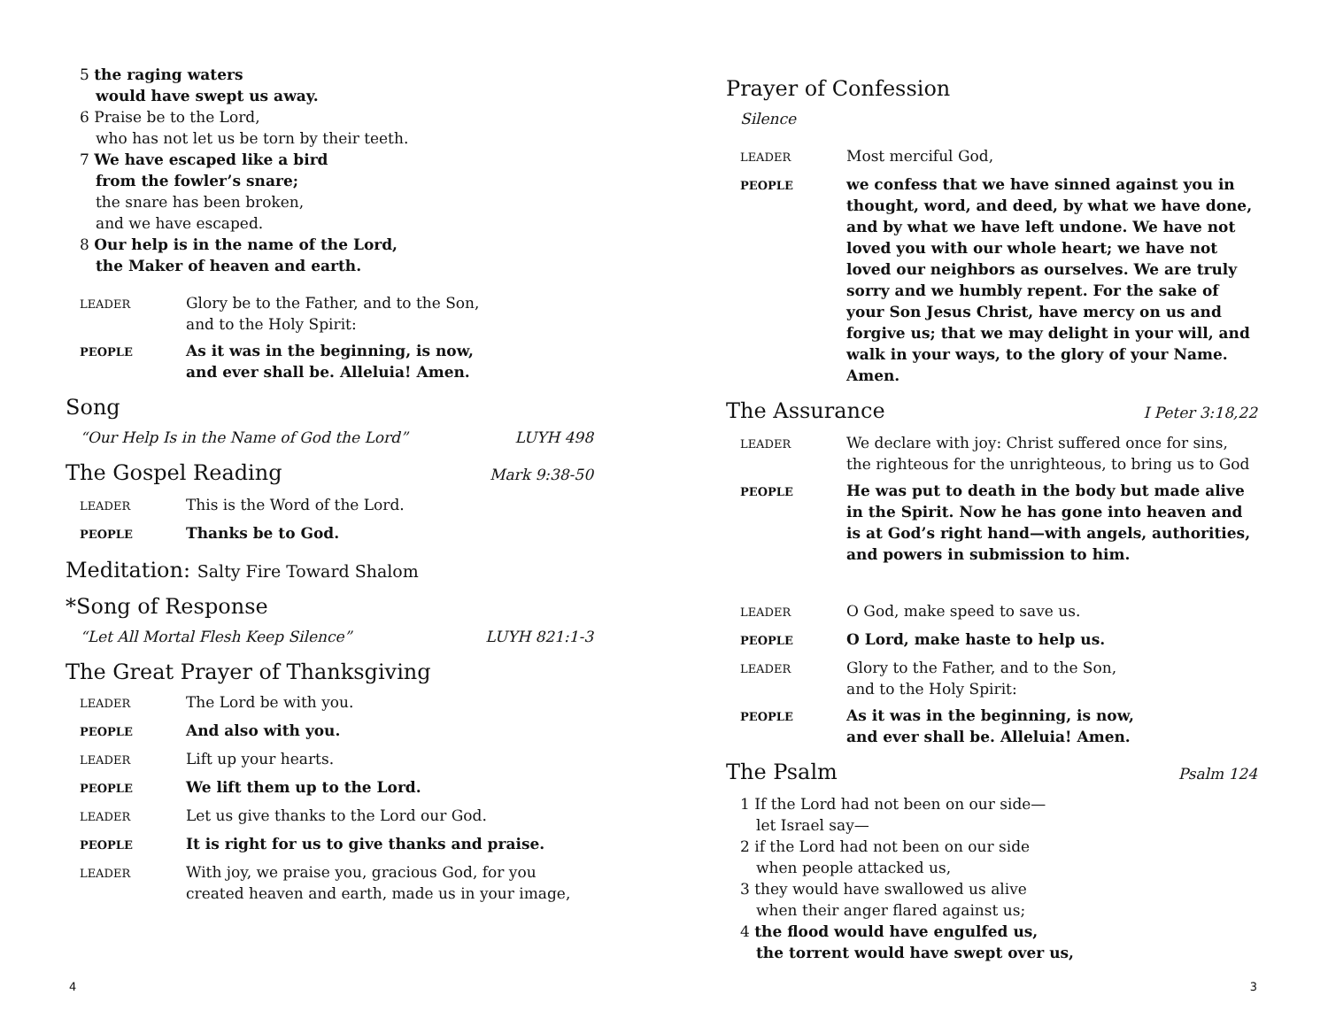5 the raging waters
would have swept us away.
6 Praise be to the Lord,
who has not let us be torn by their teeth.
7 We have escaped like a bird
from the fowler’s snare;
the snare has been broken,
and we have escaped.
8 Our help is in the name of the Lord,
the Maker of heaven and earth.
LEADER
Glory be to the Father, and to the Son,
and to the Holy Spirit:
PEOPLE
As it was in the beginning, is now,
and ever shall be. Alleluia! Amen.
Song
“Our Help Is in the Name of God the Lord” LUYH 498
The Gospel Reading Mark 9:38-50
LEADER
This is the Word of the Lord.
PEOPLE
Thanks be to God.
Meditation: Salty Fire Toward Shalom
*Song of Response
“Let All Mortal Flesh Keep Silence” LUYH 821:1-3
The Great Prayer of Thanksgiving
LEADER
The Lord be with you.
PEOPLE
And also with you.
LEADER
Lift up your hearts.
PEOPLE
We lift them up to the Lord.
LEADER
Let us give thanks to the Lord our God.
PEOPLE
It is right for us to give thanks and praise.
LEADER
With joy, we praise you, gracious God, for you
created heaven and earth, made us in your image,
4
Prayer of Confession
Silence
LEADER
Most merciful God,
PEOPLE
we confess that we have sinned against you in thought, word, and deed, by what we have done, and by what we have left undone. We have not loved you with our whole heart; we have not loved our neighbors as ourselves. We are truly sorry and we humbly repent. For the sake of your Son Jesus Christ, have mercy on us and forgive us; that we may delight in your will, and walk in your ways, to the glory of your Name. Amen.
The Assurance I Peter 3:18,22
LEADER
We declare with joy: Christ suffered once for sins, the righteous for the unrighteous, to bring us to God
PEOPLE
He was put to death in the body but made alive in the Spirit. Now he has gone into heaven and is at God’s right hand—with angels, authorities, and powers in submission to him.
LEADER
O God, make speed to save us.
PEOPLE
O Lord, make haste to help us.
LEADER
Glory to the Father, and to the Son,
and to the Holy Spirit:
PEOPLE
As it was in the beginning, is now,
and ever shall be. Alleluia! Amen.
The Psalm Psalm 124
1 If the Lord had not been on our side—
let Israel say—
2 if the Lord had not been on our side
when people attacked us,
3 they would have swallowed us alive
when their anger flared against us;
4 the flood would have engulfed us,
the torrent would have swept over us,
3